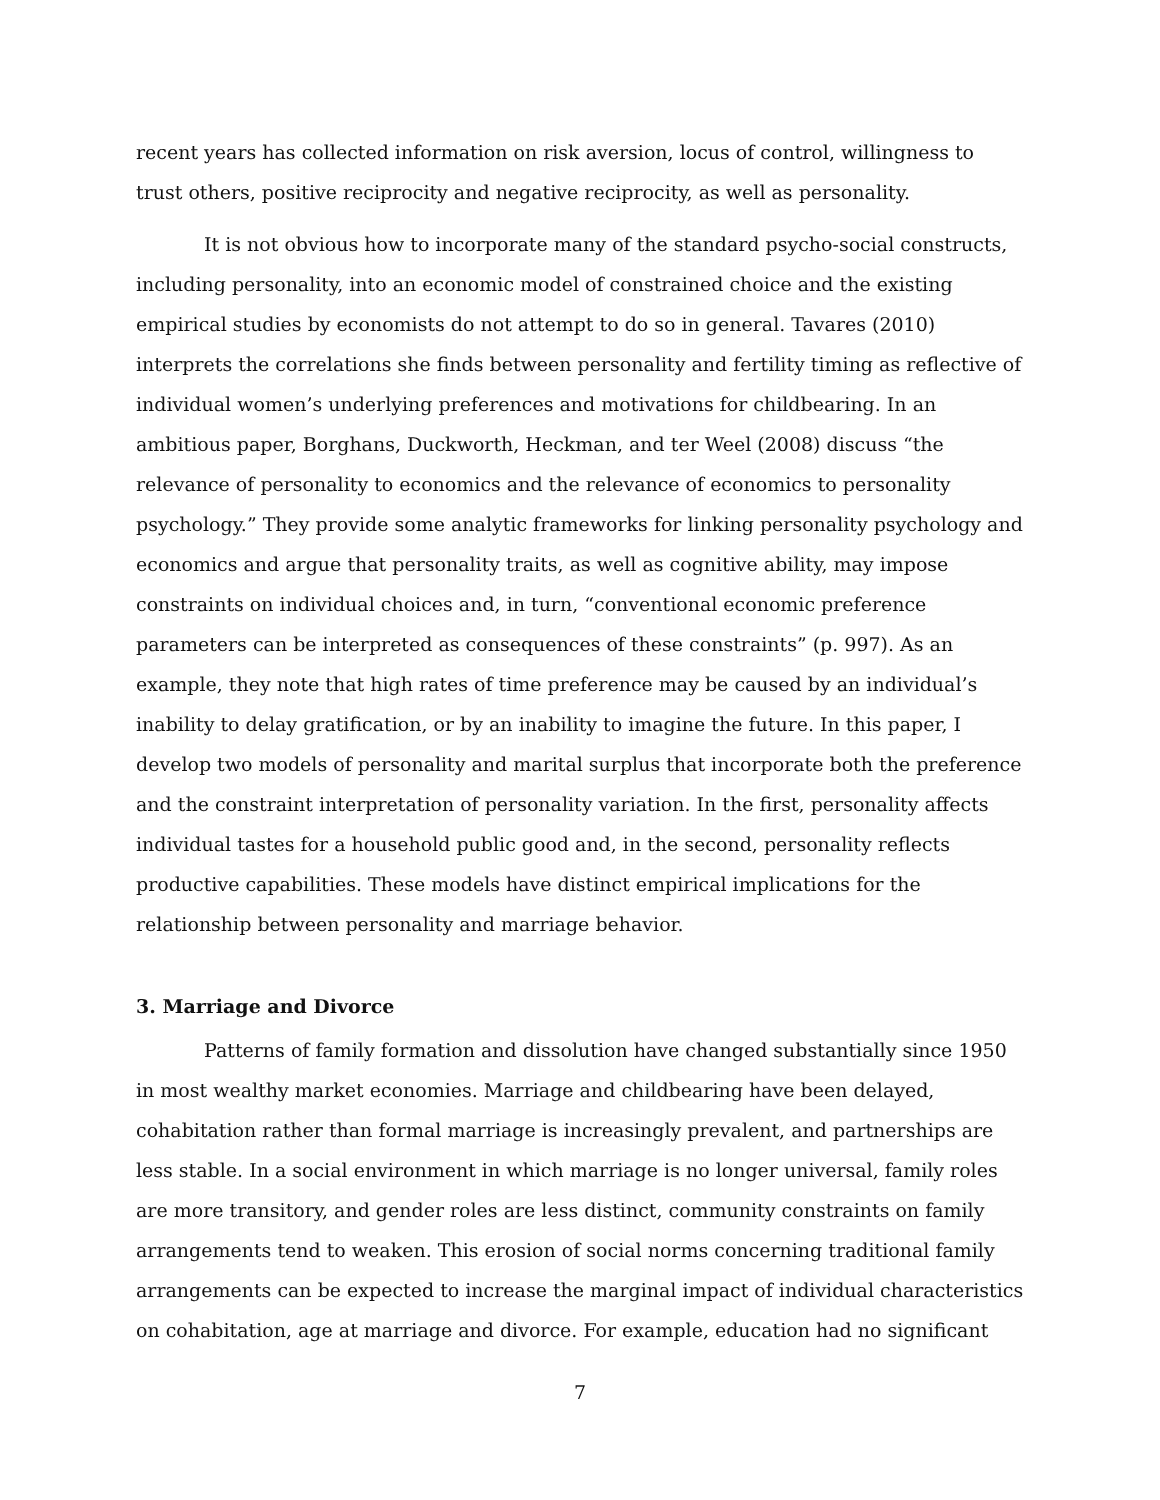recent years has collected information on risk aversion, locus of control, willingness to trust others, positive reciprocity and negative reciprocity, as well as personality.
It is not obvious how to incorporate many of the standard psycho-social constructs, including personality, into an economic model of constrained choice and the existing empirical studies by economists do not attempt to do so in general. Tavares (2010) interprets the correlations she finds between personality and fertility timing as reflective of individual women’s underlying preferences and motivations for childbearing. In an ambitious paper, Borghans, Duckworth, Heckman, and ter Weel (2008) discuss “the relevance of personality to economics and the relevance of economics to personality psychology.” They provide some analytic frameworks for linking personality psychology and economics and argue that personality traits, as well as cognitive ability, may impose constraints on individual choices and, in turn, “conventional economic preference parameters can be interpreted as consequences of these constraints” (p. 997). As an example, they note that high rates of time preference may be caused by an individual’s inability to delay gratification, or by an inability to imagine the future. In this paper, I develop two models of personality and marital surplus that incorporate both the preference and the constraint interpretation of personality variation. In the first, personality affects individual tastes for a household public good and, in the second, personality reflects productive capabilities. These models have distinct empirical implications for the relationship between personality and marriage behavior.
3. Marriage and Divorce
Patterns of family formation and dissolution have changed substantially since 1950 in most wealthy market economies. Marriage and childbearing have been delayed, cohabitation rather than formal marriage is increasingly prevalent, and partnerships are less stable. In a social environment in which marriage is no longer universal, family roles are more transitory, and gender roles are less distinct, community constraints on family arrangements tend to weaken. This erosion of social norms concerning traditional family arrangements can be expected to increase the marginal impact of individual characteristics on cohabitation, age at marriage and divorce. For example, education had no significant
7